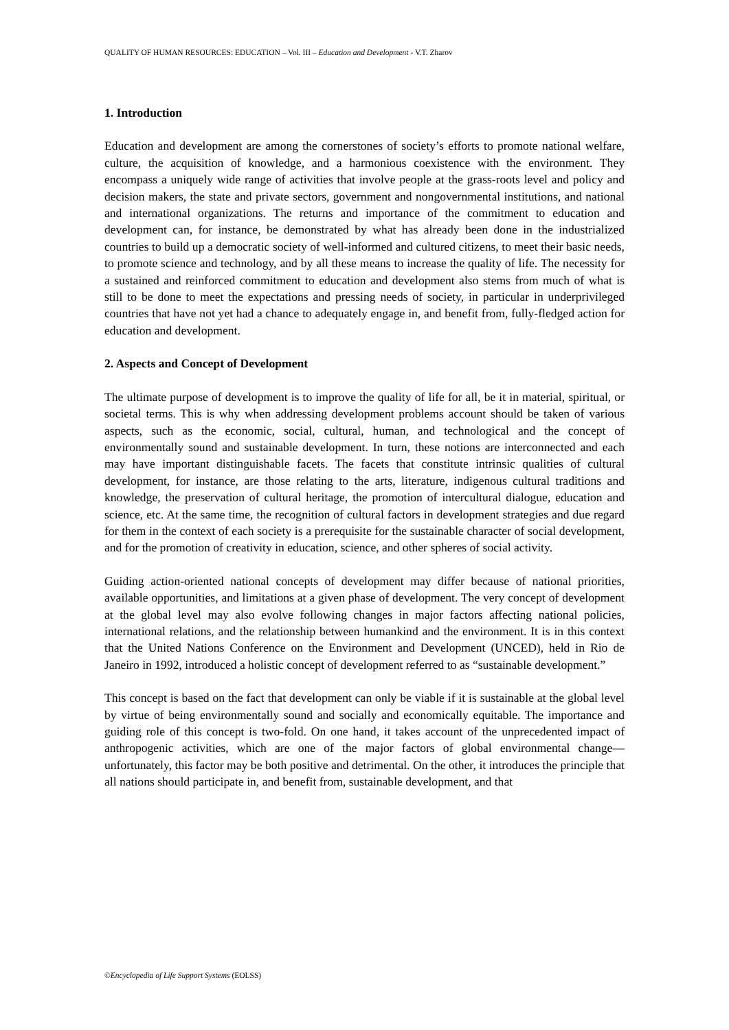QUALITY OF HUMAN RESOURCES: EDUCATION – Vol. III – Education and Development - V.T. Zharov
1. Introduction
Education and development are among the cornerstones of society’s efforts to promote national welfare, culture, the acquisition of knowledge, and a harmonious coexistence with the environment. They encompass a uniquely wide range of activities that involve people at the grass-roots level and policy and decision makers, the state and private sectors, government and nongovernmental institutions, and national and international organizations. The returns and importance of the commitment to education and development can, for instance, be demonstrated by what has already been done in the industrialized countries to build up a democratic society of well-informed and cultured citizens, to meet their basic needs, to promote science and technology, and by all these means to increase the quality of life. The necessity for a sustained and reinforced commitment to education and development also stems from much of what is still to be done to meet the expectations and pressing needs of society, in particular in underprivileged countries that have not yet had a chance to adequately engage in, and benefit from, fully-fledged action for education and development.
2. Aspects and Concept of Development
The ultimate purpose of development is to improve the quality of life for all, be it in material, spiritual, or societal terms. This is why when addressing development problems account should be taken of various aspects, such as the economic, social, cultural, human, and technological and the concept of environmentally sound and sustainable development. In turn, these notions are interconnected and each may have important distinguishable facets. The facets that constitute intrinsic qualities of cultural development, for instance, are those relating to the arts, literature, indigenous cultural traditions and knowledge, the preservation of cultural heritage, the promotion of intercultural dialogue, education and science, etc. At the same time, the recognition of cultural factors in development strategies and due regard for them in the context of each society is a prerequisite for the sustainable character of social development, and for the promotion of creativity in education, science, and other spheres of social activity.
Guiding action-oriented national concepts of development may differ because of national priorities, available opportunities, and limitations at a given phase of development. The very concept of development at the global level may also evolve following changes in major factors affecting national policies, international relations, and the relationship between humankind and the environment. It is in this context that the United Nations Conference on the Environment and Development (UNCED), held in Rio de Janeiro in 1992, introduced a holistic concept of development referred to as “sustainable development.”
This concept is based on the fact that development can only be viable if it is sustainable at the global level by virtue of being environmentally sound and socially and economically equitable. The importance and guiding role of this concept is two-fold. On one hand, it takes account of the unprecedented impact of anthropogenic activities, which are one of the major factors of global environmental change—unfortunately, this factor may be both positive and detrimental. On the other, it introduces the principle that all nations should participate in, and benefit from, sustainable development, and that
©Encyclopedia of Life Support Systems (EOLSS)